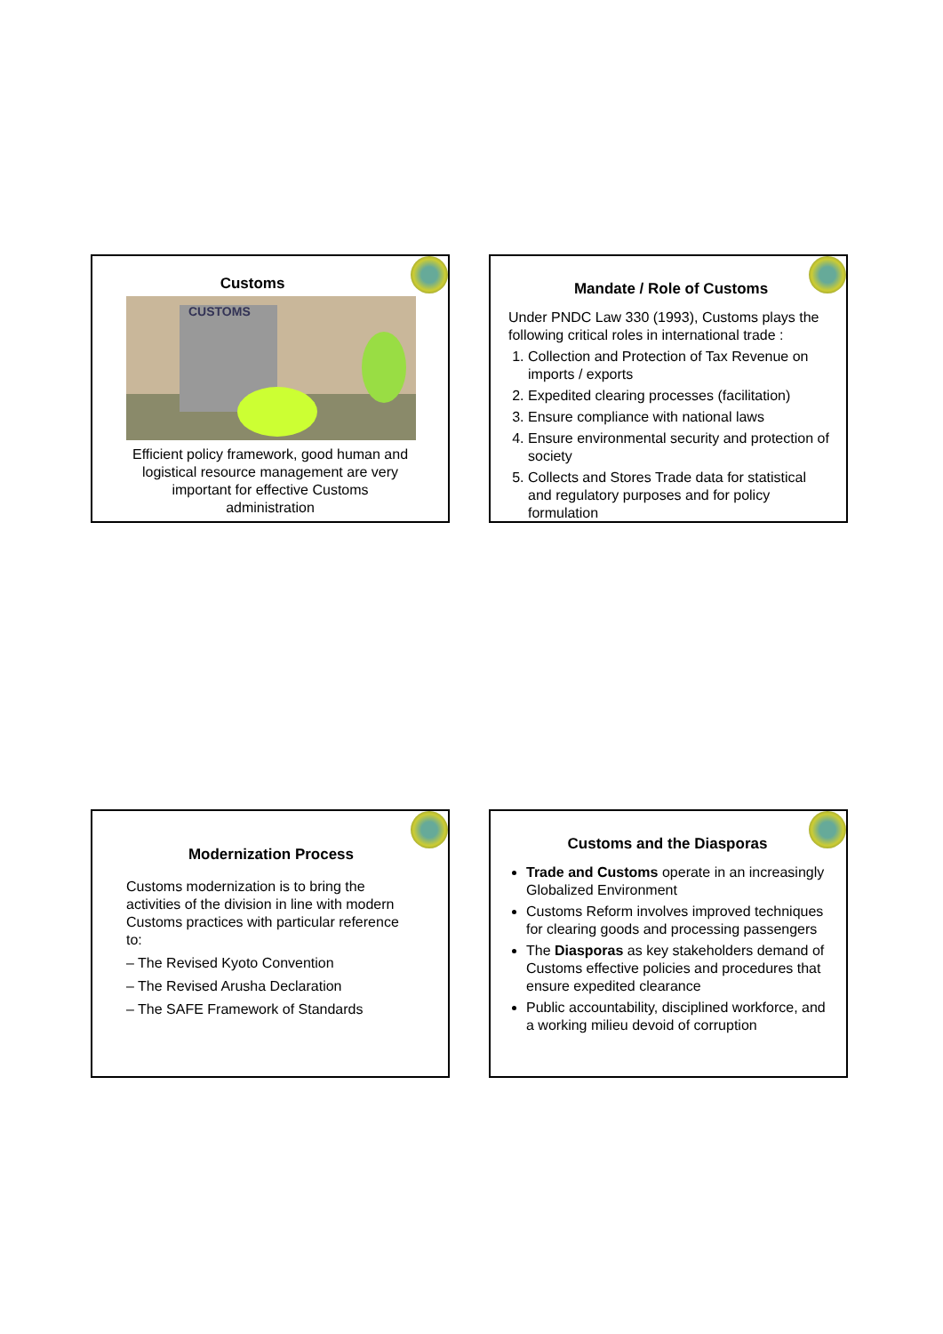Customs
CUSTOMS
Efficient policy framework, good human and logistical resource management are very important for effective Customs administration
Mandate / Role of Customs
Under PNDC Law 330 (1993), Customs plays the following critical roles in international trade :
1. Collection and Protection of Tax Revenue on imports / exports
2. Expedited clearing processes (facilitation)
3. Ensure compliance with national laws
4. Ensure environmental security and protection of society
5. Collects and Stores Trade data for statistical and regulatory purposes and for policy formulation
Modernization Process
Customs modernization is to bring the activities of the division in line with modern Customs practices with particular reference to:
– The Revised Kyoto Convention
– The Revised Arusha Declaration
– The SAFE Framework of Standards
Customs and the Diasporas
Trade and Customs operate in an increasingly Globalized Environment
Customs Reform involves improved techniques for clearing goods and processing passengers
The Diasporas as key stakeholders demand of Customs effective policies and procedures that ensure expedited clearance
Public accountability, disciplined workforce, and a working milieu devoid of corruption